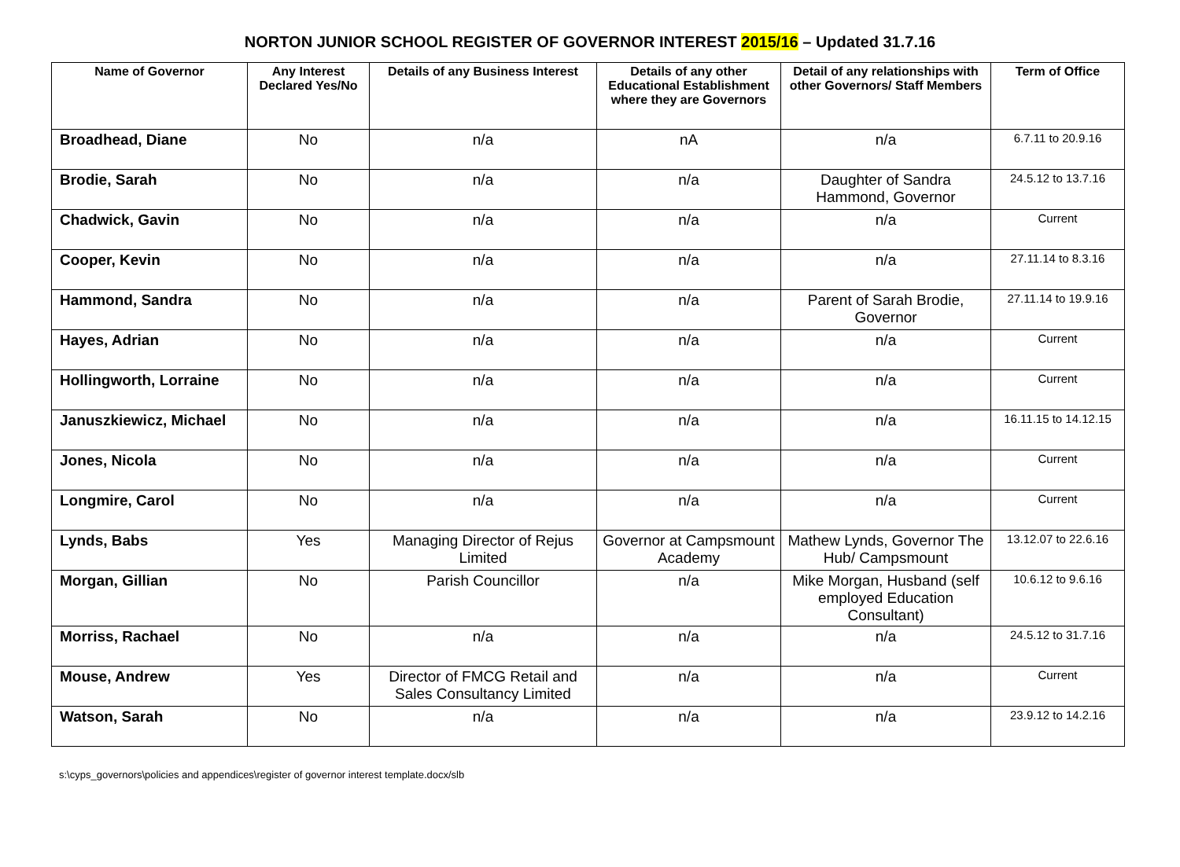NORTON JUNIOR SCHOOL REGISTER OF GOVERNOR INTEREST 2015/16 – Updated 31.7.16
| Name of Governor | Any Interest Declared Yes/No | Details of any Business Interest | Details of any other Educational Establishment where they are Governors | Detail of any relationships with other Governors/ Staff Members | Term of Office |
| --- | --- | --- | --- | --- | --- |
| Broadhead, Diane | No | n/a | nA | n/a | 6.7.11 to 20.9.16 |
| Brodie, Sarah | No | n/a | n/a | Daughter of Sandra Hammond, Governor | 24.5.12 to 13.7.16 |
| Chadwick, Gavin | No | n/a | n/a | n/a | Current |
| Cooper, Kevin | No | n/a | n/a | n/a | 27.11.14 to 8.3.16 |
| Hammond, Sandra | No | n/a | n/a | Parent of Sarah Brodie, Governor | 27.11.14 to 19.9.16 |
| Hayes, Adrian | No | n/a | n/a | n/a | Current |
| Hollingworth, Lorraine | No | n/a | n/a | n/a | Current |
| Januszkiewicz, Michael | No | n/a | n/a | n/a | 16.11.15 to 14.12.15 |
| Jones, Nicola | No | n/a | n/a | n/a | Current |
| Longmire, Carol | No | n/a | n/a | n/a | Current |
| Lynds, Babs | Yes | Managing Director of Rejus Limited | Governor at Campsmount Academy | Mathew Lynds, Governor The Hub/ Campsmount | 13.12.07 to 22.6.16 |
| Morgan, Gillian | No | Parish Councillor | n/a | Mike Morgan, Husband (self employed Education Consultant) | 10.6.12 to 9.6.16 |
| Morriss, Rachael | No | n/a | n/a | n/a | 24.5.12 to 31.7.16 |
| Mouse, Andrew | Yes | Director of FMCG Retail and Sales Consultancy Limited | n/a | n/a | Current |
| Watson, Sarah | No | n/a | n/a | n/a | 23.9.12 to 14.2.16 |
s:\cyps_governors\policies and appendices\register of governor interest template.docx/slb